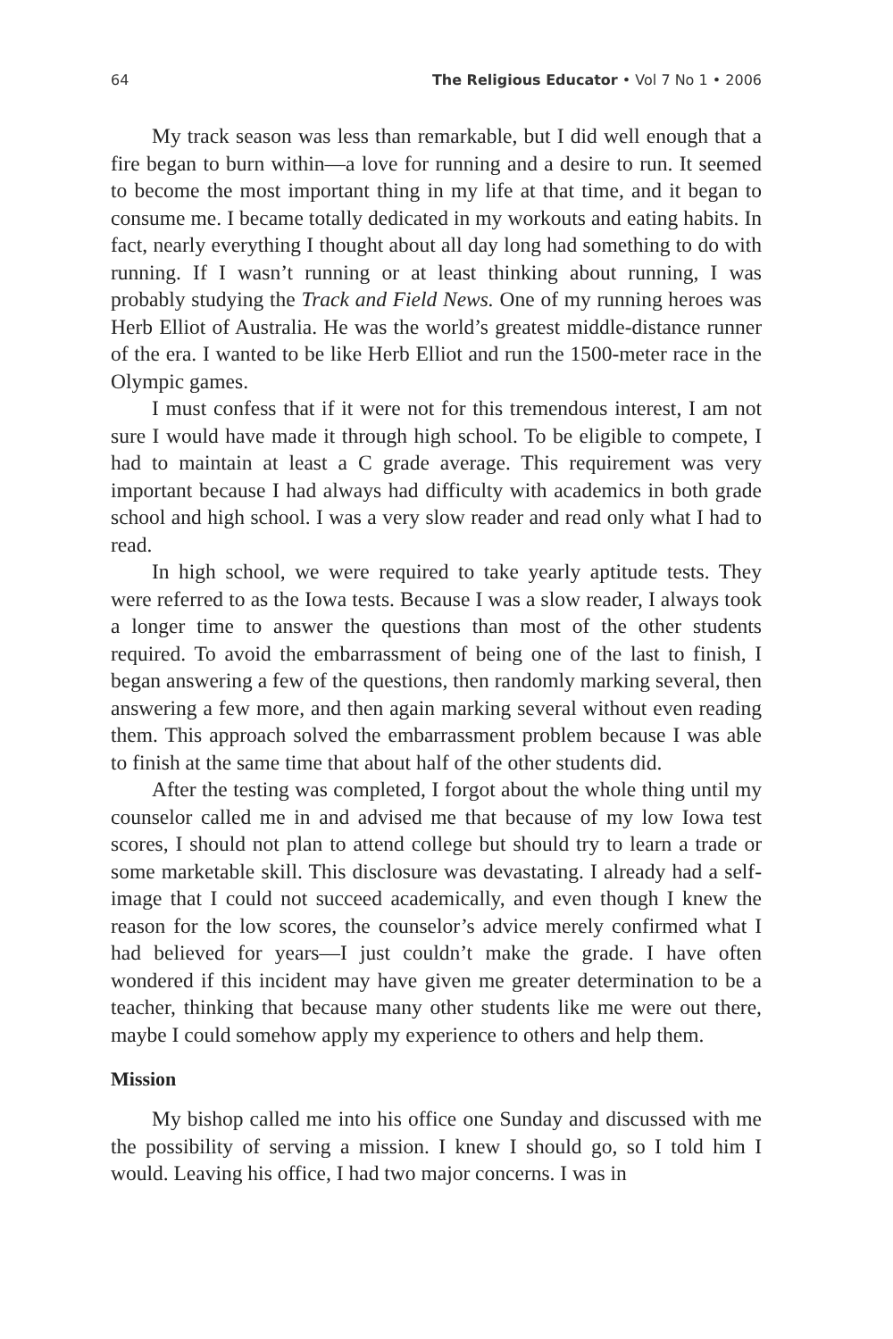64 The Religious Educator • Vol 7 No 1 • 2006
My track season was less than remarkable, but I did well enough that a fire began to burn within—a love for running and a desire to run. It seemed to become the most important thing in my life at that time, and it began to consume me. I became totally dedicated in my workouts and eating habits. In fact, nearly everything I thought about all day long had something to do with running. If I wasn’t running or at least thinking about running, I was probably studying the Track and Field News. One of my running heroes was Herb Elliot of Australia. He was the world’s greatest middle-distance runner of the era. I wanted to be like Herb Elliot and run the 1500-meter race in the Olympic games.
I must confess that if it were not for this tremendous interest, I am not sure I would have made it through high school. To be eligible to compete, I had to maintain at least a C grade average. This requirement was very important because I had always had difficulty with academics in both grade school and high school. I was a very slow reader and read only what I had to read.
In high school, we were required to take yearly aptitude tests. They were referred to as the Iowa tests. Because I was a slow reader, I always took a longer time to answer the questions than most of the other students required. To avoid the embarrassment of being one of the last to finish, I began answering a few of the questions, then randomly marking several, then answering a few more, and then again marking several without even reading them. This approach solved the embarrassment problem because I was able to finish at the same time that about half of the other students did.
After the testing was completed, I forgot about the whole thing until my counselor called me in and advised me that because of my low Iowa test scores, I should not plan to attend college but should try to learn a trade or some marketable skill. This disclosure was devastating. I already had a self-image that I could not succeed academically, and even though I knew the reason for the low scores, the counselor’s advice merely confirmed what I had believed for years—I just couldn’t make the grade. I have often wondered if this incident may have given me greater determination to be a teacher, thinking that because many other students like me were out there, maybe I could somehow apply my experience to others and help them.
Mission
My bishop called me into his office one Sunday and discussed with me the possibility of serving a mission. I knew I should go, so I told him I would. Leaving his office, I had two major concerns. I was in